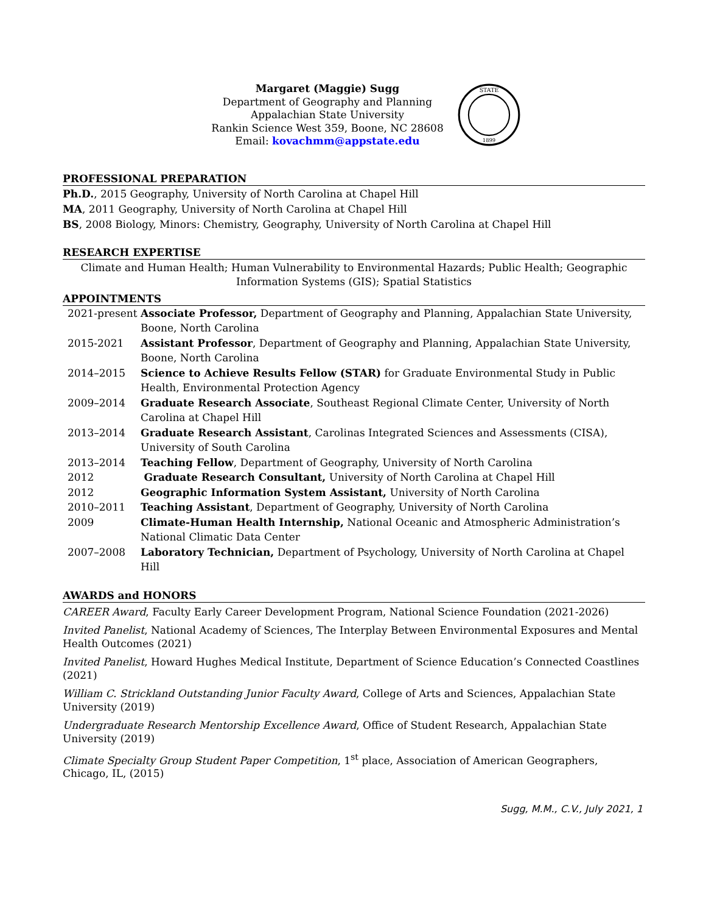Margaret (Maggie) Sugg
Department of Geography and Planning
Appalachian State University
Rankin Science West 359, Boone, NC 28608
Email: kovachmm@appstate.edu
STATE
1899
PROFESSIONAL PREPARATION
Ph.D., 2015 Geography, University of North Carolina at Chapel Hill
MA, 2011 Geography, University of North Carolina at Chapel Hill
BS, 2008 Biology, Minors: Chemistry, Geography, University of North Carolina at Chapel Hill
RESEARCH EXPERTISE
Climate and Human Health; Human Vulnerability to Environmental Hazards; Public Health; Geographic Information Systems (GIS); Spatial Statistics
APPOINTMENTS
2021-present
Associate Professor, Department of Geography and Planning, Appalachian State University, Boone, North Carolina
2015-2021 Assistant Professor, Department of Geography and Planning, Appalachian State University, Boone, North Carolina
2014–2015 Science to Achieve Results Fellow (STAR) for Graduate Environmental Study in Public Health, Environmental Protection Agency
2009–2014 Graduate Research Associate, Southeast Regional Climate Center, University of North Carolina at Chapel Hill
2013–2014 Graduate Research Assistant, Carolinas Integrated Sciences and Assessments (CISA), University of South Carolina
2013–2014 Teaching Fellow, Department of Geography, University of North Carolina
2012 Graduate Research Consultant, University of North Carolina at Chapel Hill
2012 Geographic Information System Assistant, University of North Carolina
2010–2011 Teaching Assistant, Department of Geography, University of North Carolina
2009 Climate-Human Health Internship, National Oceanic and Atmospheric Administration’s National Climatic Data Center
2007–2008 Laboratory Technician, Department of Psychology, University of North Carolina at Chapel Hill
AWARDS and HONORS
CAREER Award, Faculty Early Career Development Program, National Science Foundation (2021-2026)
Invited Panelist, National Academy of Sciences, The Interplay Between Environmental Exposures and Mental Health Outcomes (2021)
Invited Panelist, Howard Hughes Medical Institute, Department of Science Education’s Connected Coastlines (2021)
William C. Strickland Outstanding Junior Faculty Award, College of Arts and Sciences, Appalachian State University (2019)
Undergraduate Research Mentorship Excellence Award, Office of Student Research, Appalachian State University (2019)
Climate Specialty Group Student Paper Competition, 1<sup>st</sup> place, Association of American Geographers, Chicago, IL, (2015)
Sugg, M.M., C.V., July 2021, 1